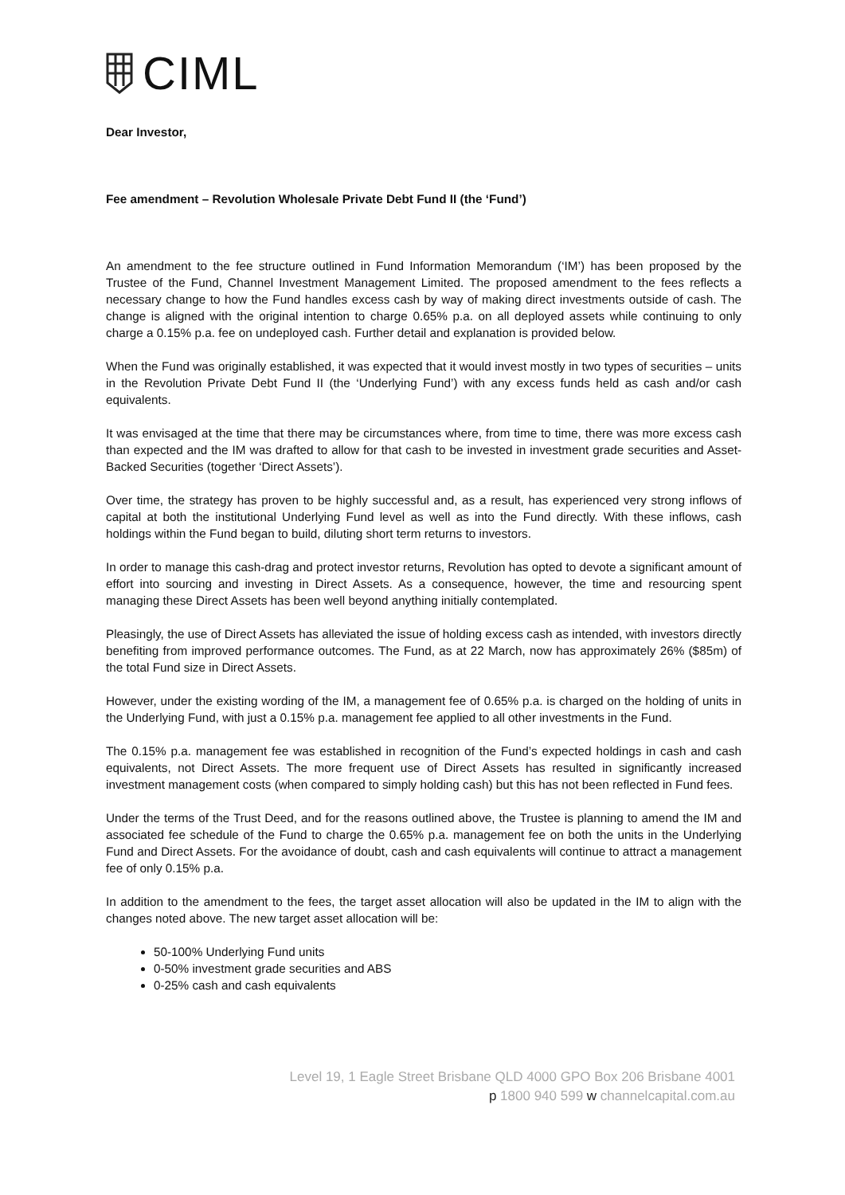CIML
Dear Investor,
Fee amendment – Revolution Wholesale Private Debt Fund II (the ‘Fund’)
An amendment to the fee structure outlined in Fund Information Memorandum (‘IM’) has been proposed by the Trustee of the Fund, Channel Investment Management Limited. The proposed amendment to the fees reflects a necessary change to how the Fund handles excess cash by way of making direct investments outside of cash. The change is aligned with the original intention to charge 0.65% p.a. on all deployed assets while continuing to only charge a 0.15% p.a. fee on undeployed cash. Further detail and explanation is provided below.
When the Fund was originally established, it was expected that it would invest mostly in two types of securities – units in the Revolution Private Debt Fund II (the ‘Underlying Fund’) with any excess funds held as cash and/or cash equivalents.
It was envisaged at the time that there may be circumstances where, from time to time, there was more excess cash than expected and the IM was drafted to allow for that cash to be invested in investment grade securities and Asset-Backed Securities (together ‘Direct Assets’).
Over time, the strategy has proven to be highly successful and, as a result, has experienced very strong inflows of capital at both the institutional Underlying Fund level as well as into the Fund directly. With these inflows, cash holdings within the Fund began to build, diluting short term returns to investors.
In order to manage this cash-drag and protect investor returns, Revolution has opted to devote a significant amount of effort into sourcing and investing in Direct Assets. As a consequence, however, the time and resourcing spent managing these Direct Assets has been well beyond anything initially contemplated.
Pleasingly, the use of Direct Assets has alleviated the issue of holding excess cash as intended, with investors directly benefiting from improved performance outcomes. The Fund, as at 22 March, now has approximately 26% ($85m) of the total Fund size in Direct Assets.
However, under the existing wording of the IM, a management fee of 0.65% p.a. is charged on the holding of units in the Underlying Fund, with just a 0.15% p.a. management fee applied to all other investments in the Fund.
The 0.15% p.a. management fee was established in recognition of the Fund’s expected holdings in cash and cash equivalents, not Direct Assets. The more frequent use of Direct Assets has resulted in significantly increased investment management costs (when compared to simply holding cash) but this has not been reflected in Fund fees.
Under the terms of the Trust Deed, and for the reasons outlined above, the Trustee is planning to amend the IM and associated fee schedule of the Fund to charge the 0.65% p.a. management fee on both the units in the Underlying Fund and Direct Assets. For the avoidance of doubt, cash and cash equivalents will continue to attract a management fee of only 0.15% p.a.
In addition to the amendment to the fees, the target asset allocation will also be updated in the IM to align with the changes noted above. The new target asset allocation will be:
50-100% Underlying Fund units
0-50% investment grade securities and ABS
0-25% cash and cash equivalents
Level 19, 1 Eagle Street Brisbane QLD 4000 GPO Box 206 Brisbane 4001
p 1800 940 599 w channelcapital.com.au